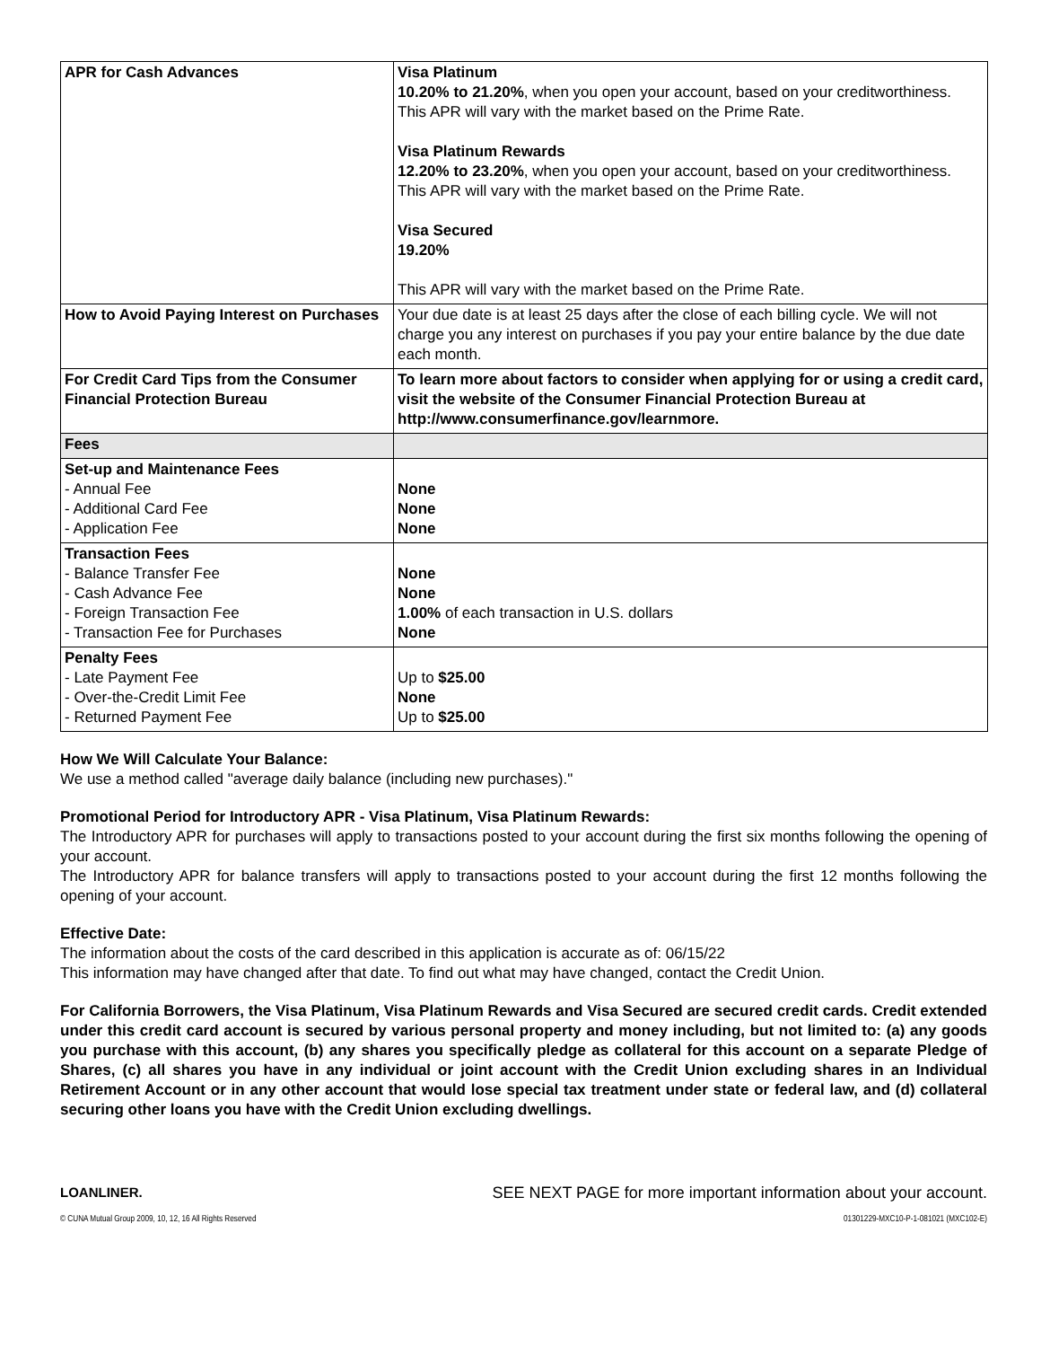| APR for Cash Advances | Visa Platinum 10.20% to 21.20% , when you open your account, based on your creditworthiness. This APR will vary with the market based on the Prime Rate. Visa Platinum Rewards 12.20% to 23.20% , when you open your account, based on your creditworthiness. This APR will vary with the market based on the Prime Rate. Visa Secured 19.20% This APR will vary with the market based on the Prime Rate. |
| How to Avoid Paying Interest on Purchases | Your due date is at least 25 days after the close of each billing cycle. We will not charge you any interest on purchases if you pay your entire balance by the due date each month. |
| For Credit Card Tips from the Consumer Financial Protection Bureau | To learn more about factors to consider when applying for or using a credit card, visit the website of the Consumer Financial Protection Bureau at http://www.consumerfinance.gov/learnmore. |
| Fees | |
| Set-up and Maintenance Fees - Annual Fee - Additional Card Fee - Application Fee | None None None |
| Transaction Fees - Balance Transfer Fee - Cash Advance Fee - Foreign Transaction Fee - Transaction Fee for Purchases | None None 1.00% of each transaction in U.S. dollars None |
| Penalty Fees - Late Payment Fee - Over-the-Credit Limit Fee - Returned Payment Fee | Up to $25.00 None Up to $25.00 |
How We Will Calculate Your Balance:
We use a method called "average daily balance (including new purchases)."
Promotional Period for Introductory APR - Visa Platinum, Visa Platinum Rewards:
The Introductory APR for purchases will apply to transactions posted to your account during the first six months following the opening of your account.
The Introductory APR for balance transfers will apply to transactions posted to your account during the first 12 months following the opening of your account.
Effective Date:
The information about the costs of the card described in this application is accurate as of: 06/15/22
This information may have changed after that date. To find out what may have changed, contact the Credit Union.
For California Borrowers, the Visa Platinum, Visa Platinum Rewards and Visa Secured are secured credit cards. Credit extended under this credit card account is secured by various personal property and money including, but not limited to: (a) any goods you purchase with this account, (b) any shares you specifically pledge as collateral for this account on a separate Pledge of Shares, (c) all shares you have in any individual or joint account with the Credit Union excluding shares in an Individual Retirement Account or in any other account that would lose special tax treatment under state or federal law, and (d) collateral securing other loans you have with the Credit Union excluding dwellings.
LOANLINER. SEE NEXT PAGE for more important information about your account.
© CUNA Mutual Group 2009, 10, 12, 16 All Rights Reserved 01301229-MXC10-P-1-081021 (MXC102-E)